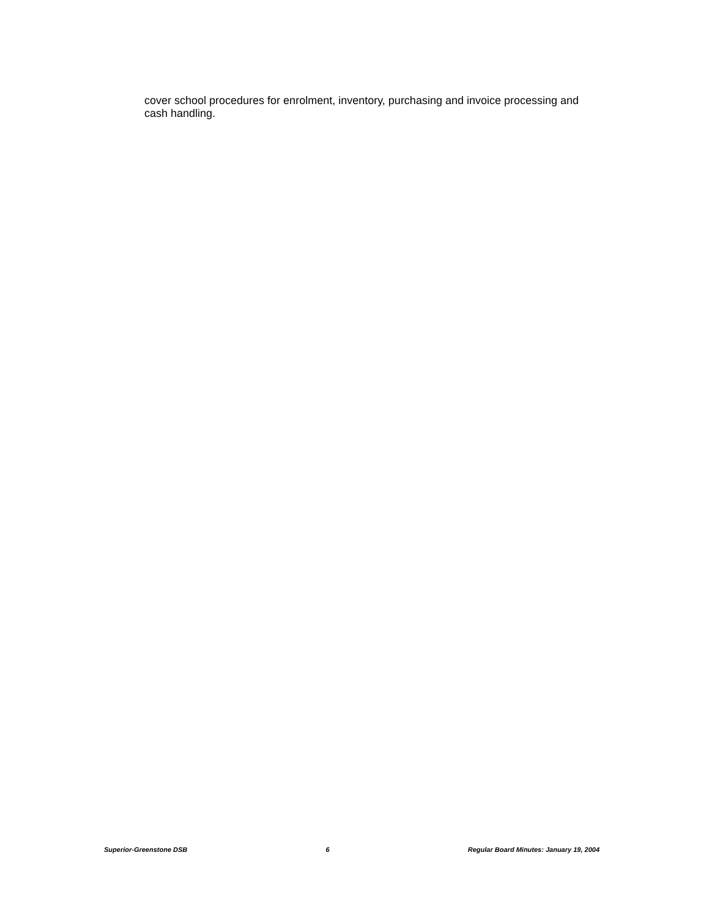cover school procedures for enrolment, inventory, purchasing and invoice processing and cash handling.
Superior-Greenstone DSB 6 Regular Board Minutes: January 19, 2004